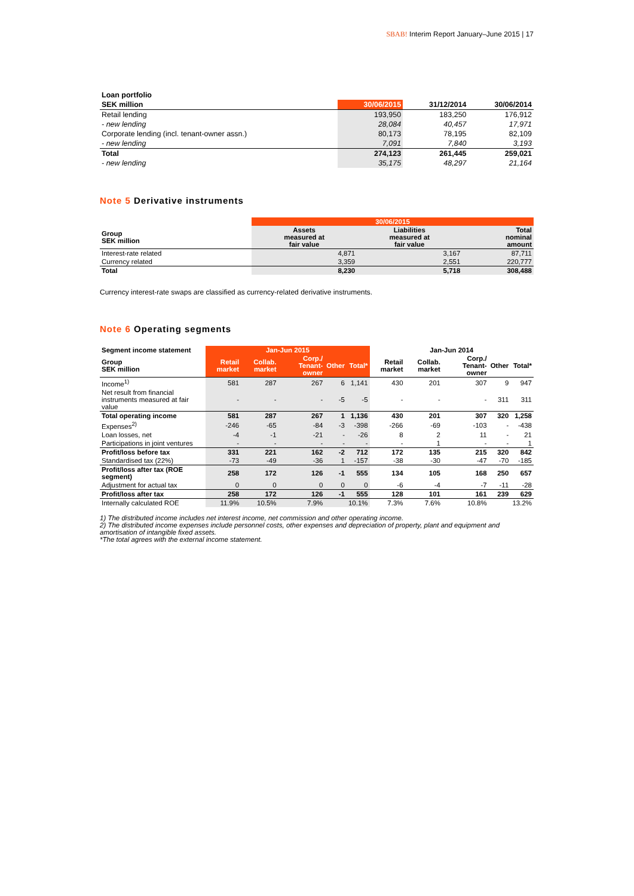SBAB! Interim Report January–June 2015 | 17
| Loan portfolio | | | |
| SEK million | 30/06/2015 | 31/12/2014 | 30/06/2014 |
| Retail lending | 193,950 | 183,250 | 176,912 |
| - new lending | 28,084 | 40,457 | 17,971 |
| Corporate lending (incl. tenant-owner assn.) | 80,173 | 78,195 | 82,109 |
| - new lending | 7,091 | 7,840 | 3,193 |
| Total | 274,123 | 261,445 | 259,021 |
| - new lending | 35,175 | 48,297 | 21,164 |
Note 5 Derivative instruments
| | 30/06/2015 | | |
| Group SEK million | Assets measured at fair value | Liabilities measured at fair value | Total nominal amount |
| Interest-rate related | 4,871 | 3,167 | 87,711 |
| Currency related | 3,359 | 2,551 | 220,777 |
| Total | 8,230 | 5,718 | 308,488 |
Currency interest-rate swaps are classified as currency-related derivative instruments.
Note 6 Operating segments
| Segment income statement | Jan-Jun 2015 | | | | | Jan-Jun 2014 | | | | |
| Group SEK million | Retail market | Collab. market | Corp./ Tenant-owner | Other | Total* | Retail market | Collab. market | Corp./ Tenant-owner | Other | Total* |
| Income<sup>1)</sup> | 581 | 287 | 267 | 6 | 1,141 | 430 | 201 | 307 | 9 | 947 |
| Net result from financial instruments measured at fair value | - | - | - | -5 | -5 | - | - | - | 311 | 311 |
| Total operating income | 581 | 287 | 267 | 1 | 1,136 | 430 | 201 | 307 | 320 | 1,258 |
| Expenses<sup>2)</sup> | -246 | -65 | -84 | -3 | -398 | -266 | -69 | -103 | - | -438 |
| Loan losses, net | -4 | -1 | -21 | - | -26 | 8 | 2 | 11 | - | 21 |
| Participations in joint ventures | - | - | - | - | - | - | 1 | - | - | 1 |
| Profit/loss before tax | 331 | 221 | 162 | -2 | 712 | 172 | 135 | 215 | 320 | 842 |
| Standardised tax (22%) | -73 | -49 | -36 | 1 | -157 | -38 | -30 | -47 | -70 | -185 |
| Profit/loss after tax (ROE segment) | 258 | 172 | 126 | -1 | 555 | 134 | 105 | 168 | 250 | 657 |
| Adjustment for actual tax | 0 | 0 | 0 | 0 | 0 | -6 | -4 | -7 | -11 | -28 |
| Profit/loss after tax | 258 | 172 | 126 | -1 | 555 | 128 | 101 | 161 | 239 | 629 |
| Internally calculated ROE | 11.9% | 10.5% | 7.9% | | 10.1% | 7.3% | 7.6% | 10.8% | | 13.2% |
1) The distributed income includes net interest income, net commission and other operating income.
2) The distributed income expenses include personnel costs, other expenses and depreciation of property, plant and equipment and amortisation of intangible fixed assets.
*The total agrees with the external income statement.